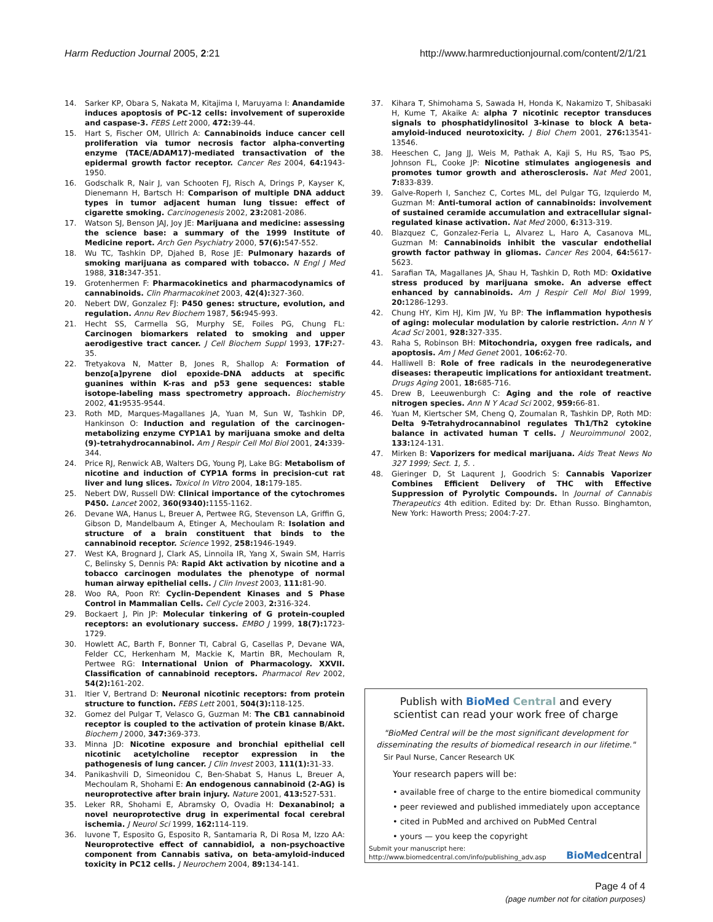Harm Reduction Journal 2005, 2:21 http://www.harmreductionjournal.com/content/2/1/21
14. Sarker KP, Obara S, Nakata M, Kitajima I, Maruyama I: Anandamide induces apoptosis of PC-12 cells: involvement of superoxide and caspase-3. FEBS Lett 2000, 472: 39-44.
15. Hart S, Fischer OM, Ullrich A: Cannabinoids induce cancer cell proliferation via tumor necrosis factor alpha-converting enzyme (TACE/ADAM17)-mediated transactivation of the epidermal growth factor receptor. Cancer Res 2004, 64: 1943-1950.
16. Godschalk R, Nair J, van Schooten FJ, Risch A, Drings P, Kayser K, Dienemann H, Bartsch H: Comparison of multiple DNA adduct types in tumor adjacent human lung tissue: effect of cigarette smoking. Carcinogenesis 2002, 23: 2081-2086.
17. Watson SJ, Benson JAJ, Joy JE: Marijuana and medicine: assessing the science base: a summary of the 1999 Institute of Medicine report. Arch Gen Psychiatry 2000, 57(6): 547-552.
18. Wu TC, Tashkin DP, Djahed B, Rose JE: Pulmonary hazards of smoking marijuana as compared with tobacco. N Engl J Med 1988, 318: 347-351.
19. Grotenhermen F: Pharmacokinetics and pharmacodynamics of cannabinoids. Clin Pharmacokinet 2003, 42(4): 327-360.
20. Nebert DW, Gonzalez FJ: P450 genes: structure, evolution, and regulation. Annu Rev Biochem 1987, 56: 945-993.
21. Hecht SS, Carmella SG, Murphy SE, Foiles PG, Chung FL: Carcinogen biomarkers related to smoking and upper aerodigestive tract cancer. J Cell Biochem Suppl 1993, 17F: 27-35.
22. Tretyakova N, Matter B, Jones R, Shallop A: Formation of benzo[a]pyrene diol epoxide-DNA adducts at specific guanines within K-ras and p53 gene sequences: stable isotope-labeling mass spectrometry approach. Biochemistry 2002, 41: 9535-9544.
23. Roth MD, Marques-Magallanes JA, Yuan M, Sun W, Tashkin DP, Hankinson O: Induction and regulation of the carcinogen-metabolizing enzyme CYP1A1 by marijuana smoke and delta (9)-tetrahydrocannabinol. Am J Respir Cell Mol Biol 2001, 24: 339-344.
24. Price RJ, Renwick AB, Walters DG, Young PJ, Lake BG: Metabolism of nicotine and induction of CYP1A forms in precision-cut rat liver and lung slices. Toxicol In Vitro 2004, 18: 179-185.
25. Nebert DW, Russell DW: Clinical importance of the cytochromes P450. Lancet 2002, 360(9340): 1155-1162.
26. Devane WA, Hanus L, Breuer A, Pertwee RG, Stevenson LA, Griffin G, Gibson D, Mandelbaum A, Etinger A, Mechoulam R: Isolation and structure of a brain constituent that binds to the cannabinoid receptor. Science 1992, 258: 1946-1949.
27. West KA, Brognard J, Clark AS, Linnoila IR, Yang X, Swain SM, Harris C, Belinsky S, Dennis PA: Rapid Akt activation by nicotine and a tobacco carcinogen modulates the phenotype of normal human airway epithelial cells. J Clin Invest 2003, 111: 81-90.
28. Woo RA, Poon RY: Cyclin-Dependent Kinases and S Phase Control in Mammalian Cells. Cell Cycle 2003, 2: 316-324.
29. Bockaert J, Pin JP: Molecular tinkering of G protein-coupled receptors: an evolutionary success. EMBO J 1999, 18(7): 1723-1729.
30. Howlett AC, Barth F, Bonner TI, Cabral G, Casellas P, Devane WA, Felder CC, Herkenham M, Mackie K, Martin BR, Mechoulam R, Pertwee RG: International Union of Pharmacology. XXVII. Classification of cannabinoid receptors. Pharmacol Rev 2002, 54(2): 161-202.
31. Itier V, Bertrand D: Neuronal nicotinic receptors: from protein structure to function. FEBS Lett 2001, 504(3): 118-125.
32. Gomez del Pulgar T, Velasco G, Guzman M: The CB1 cannabinoid receptor is coupled to the activation of protein kinase B/Akt. Biochem J 2000, 347: 369-373.
33. Minna JD: Nicotine exposure and bronchial epithelial cell nicotinic acetylcholine receptor expression in the pathogenesis of lung cancer. J Clin Invest 2003, 111(1): 31-33.
34. Panikashvili D, Simeonidou C, Ben-Shabat S, Hanus L, Breuer A, Mechoulam R, Shohami E: An endogenous cannabinoid (2-AG) is neuroprotective after brain injury. Nature 2001, 413: 527-531.
35. Leker RR, Shohami E, Abramsky O, Ovadia H: Dexanabinol; a novel neuroprotective drug in experimental focal cerebral ischemia. J Neurol Sci 1999, 162: 114-119.
36. Iuvone T, Esposito G, Esposito R, Santamaria R, Di Rosa M, Izzo AA: Neuroprotective effect of cannabidiol, a non-psychoactive component from Cannabis sativa, on beta-amyloid-induced toxicity in PC12 cells. J Neurochem 2004, 89: 134-141.
37. Kihara T, Shimohama S, Sawada H, Honda K, Nakamizo T, Shibasaki H, Kume T, Akaike A: alpha 7 nicotinic receptor transduces signals to phosphatidylinositol 3-kinase to block A beta-amyloid-induced neurotoxicity. J Biol Chem 2001, 276: 13541-13546.
38. Heeschen C, Jang JJ, Weis M, Pathak A, Kaji S, Hu RS, Tsao PS, Johnson FL, Cooke JP: Nicotine stimulates angiogenesis and promotes tumor growth and atherosclerosis. Nat Med 2001, 7: 833-839.
39. Galve-Roperh I, Sanchez C, Cortes ML, del Pulgar TG, Izquierdo M, Guzman M: Anti-tumoral action of cannabinoids: involvement of sustained ceramide accumulation and extracellular signal-regulated kinase activation. Nat Med 2000, 6: 313-319.
40. Blazquez C, Gonzalez-Feria L, Alvarez L, Haro A, Casanova ML, Guzman M: Cannabinoids inhibit the vascular endothelial growth factor pathway in gliomas. Cancer Res 2004, 64: 5617-5623.
41. Sarafian TA, Magallanes JA, Shau H, Tashkin D, Roth MD: Oxidative stress produced by marijuana smoke. An adverse effect enhanced by cannabinoids. Am J Respir Cell Mol Biol 1999, 20: 1286-1293.
42. Chung HY, Kim HJ, Kim JW, Yu BP: The inflammation hypothesis of aging: molecular modulation by calorie restriction. Ann N Y Acad Sci 2001, 928: 327-335.
43. Raha S, Robinson BH: Mitochondria, oxygen free radicals, and apoptosis. Am J Med Genet 2001, 106: 62-70.
44. Halliwell B: Role of free radicals in the neurodegenerative diseases: therapeutic implications for antioxidant treatment. Drugs Aging 2001, 18: 685-716.
45. Drew B, Leeuwenburgh C: Aging and the role of reactive nitrogen species. Ann N Y Acad Sci 2002, 959: 66-81.
46. Yuan M, Kiertscher SM, Cheng Q, Zoumalan R, Tashkin DP, Roth MD: Delta 9-Tetrahydrocannabinol regulates Th1/Th2 cytokine balance in activated human T cells. J Neuroimmunol 2002, 133: 124-131.
47. Mirken B: Vaporizers for medical marijuana. Aids Treat News No 327 1999; Sect. 1, 5. .
48. Gieringer D, St Laqurent J, Goodrich S: Cannabis Vaporizer Combines Efficient Delivery of THC with Effective Suppression of Pyrolytic Compounds. In Journal of Cannabis Therapeutics 4th edition. Edited by: Dr. Ethan Russo. Binghamton, New York: Haworth Press; 2004:7-27.
Publish with Bio Med Central and every
scientist can read your work free of charge
"BioMed Central will be the most significant development for disseminating the results of biomedical research in our lifetime."
Sir Paul Nurse, Cancer Research UK
Your research papers will be:
• available free of charge to the entire biomedical community
• peer reviewed and published immediately upon acceptance
• cited in PubMed and archived on PubMed Central
• yours — you keep the copyright
Submit your manuscript here:
http://www.biomedcentral.com/info/publishing_adv.asp
BioMedcentral
Page 4 of 4
(page number not for citation purposes)